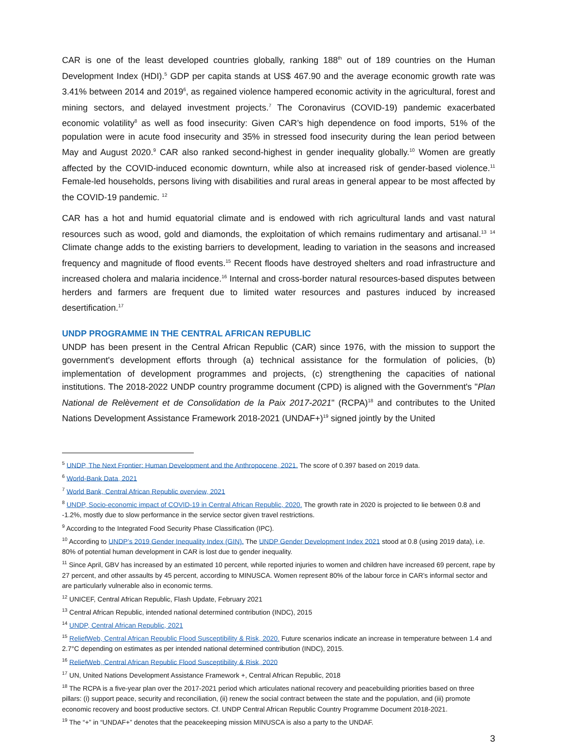CAR is one of the least developed countries globally, ranking 188<sup>th</sup> out of 189 countries on the Human Development Index (HDI).<sup>5</sup> GDP per capita stands at US$ 467.90 and the average economic growth rate was 3.41% between 2014 and 2019<sup>6</sup>, as regained violence hampered economic activity in the agricultural, forest and mining sectors, and delayed investment projects.<sup>7</sup> The Coronavirus (COVID-19) pandemic exacerbated economic volatility<sup>8</sup> as well as food insecurity: Given CAR’s high dependence on food imports, 51% of the population were in acute food insecurity and 35% in stressed food insecurity during the lean period between May and August 2020.<sup>9</sup> CAR also ranked second-highest in gender inequality globally.<sup>10</sup> Women are greatly affected by the COVID-induced economic downturn, while also at increased risk of gender-based violence.<sup>11</sup> Female-led households, persons living with disabilities and rural areas in general appear to be most affected by the COVID-19 pandemic. <sup>12</sup>
CAR has a hot and humid equatorial climate and is endowed with rich agricultural lands and vast natural resources such as wood, gold and diamonds, the exploitation of which remains rudimentary and artisanal.<sup>13</sup> <sup>14</sup> Climate change adds to the existing barriers to development, leading to variation in the seasons and increased frequency and magnitude of flood events.<sup>15</sup> Recent floods have destroyed shelters and road infrastructure and increased cholera and malaria incidence.<sup>16</sup> Internal and cross-border natural resources-based disputes between herders and farmers are frequent due to limited water resources and pastures induced by increased desertification.<sup>17</sup>
UNDP PROGRAMME IN THE CENTRAL AFRICAN REPUBLIC
UNDP has been present in the Central African Republic (CAR) since 1976, with the mission to support the government's development efforts through (a) technical assistance for the formulation of policies, (b) implementation of development programmes and projects, (c) strengthening the capacities of national institutions. The 2018-2022 UNDP country programme document (CPD) is aligned with the Government's "Plan National de Relèvement et de Consolidation de la Paix 2017-2021" (RCPA)<sup>18</sup> and contributes to the United Nations Development Assistance Framework 2018-2021 (UNDAF+)<sup>19</sup> signed jointly by the United
<sup>5</sup> UNDP, The Next Frontier: Human Development and the Anthropocene, 2021. The score of 0.397 based on 2019 data.
<sup>6</sup> World-Bank Data, 2021
<sup>7</sup> World Bank, Central African Republic overview, 2021
<sup>8</sup> UNDP, Socio-economic impact of COVID-19 in Central African Republic, 2020. The growth rate in 2020 is projected to lie between 0.8 and -1.2%, mostly due to slow performance in the service sector given travel restrictions.
<sup>9</sup> According to the Integrated Food Security Phase Classification (IPC).
<sup>10</sup> According to UNDP’s 2019 Gender Inequality Index (GIN). The UNDP Gender Development Index 2021 stood at 0.8 (using 2019 data), i.e. 80% of potential human development in CAR is lost due to gender inequality.
<sup>11</sup> Since April, GBV has increased by an estimated 10 percent, while reported injuries to women and children have increased 69 percent, rape by 27 percent, and other assaults by 45 percent, according to MINUSCA. Women represent 80% of the labour force in CAR’s informal sector and are particularly vulnerable also in economic terms.
<sup>12</sup> UNICEF, Central African Republic, Flash Update, February 2021
<sup>13</sup> Central African Republic, intended national determined contribution (INDC), 2015
<sup>14</sup> UNDP, Central African Republic, 2021
<sup>15</sup> ReliefWeb, Central African Republic Flood Susceptibility & Risk, 2020. Future scenarios indicate an increase in temperature between 1.4 and 2.7°C depending on estimates as per intended national determined contribution (INDC), 2015.
<sup>16</sup> ReliefWeb, Central African Republic Flood Susceptibility & Risk, 2020
<sup>17</sup> UN, United Nations Development Assistance Framework +, Central African Republic, 2018
<sup>18</sup> The RCPA is a five-year plan over the 2017-2021 period which articulates national recovery and peacebuilding priorities based on three pillars: (i) support peace, security and reconciliation, (ii) renew the social contract between the state and the population, and (iii) promote economic recovery and boost productive sectors. Cf. UNDP Central African Republic Country Programme Document 2018-2021.
<sup>19</sup> The “+” in “UNDAF+” denotes that the peacekeeping mission MINUSCA is also a party to the UNDAF.
3